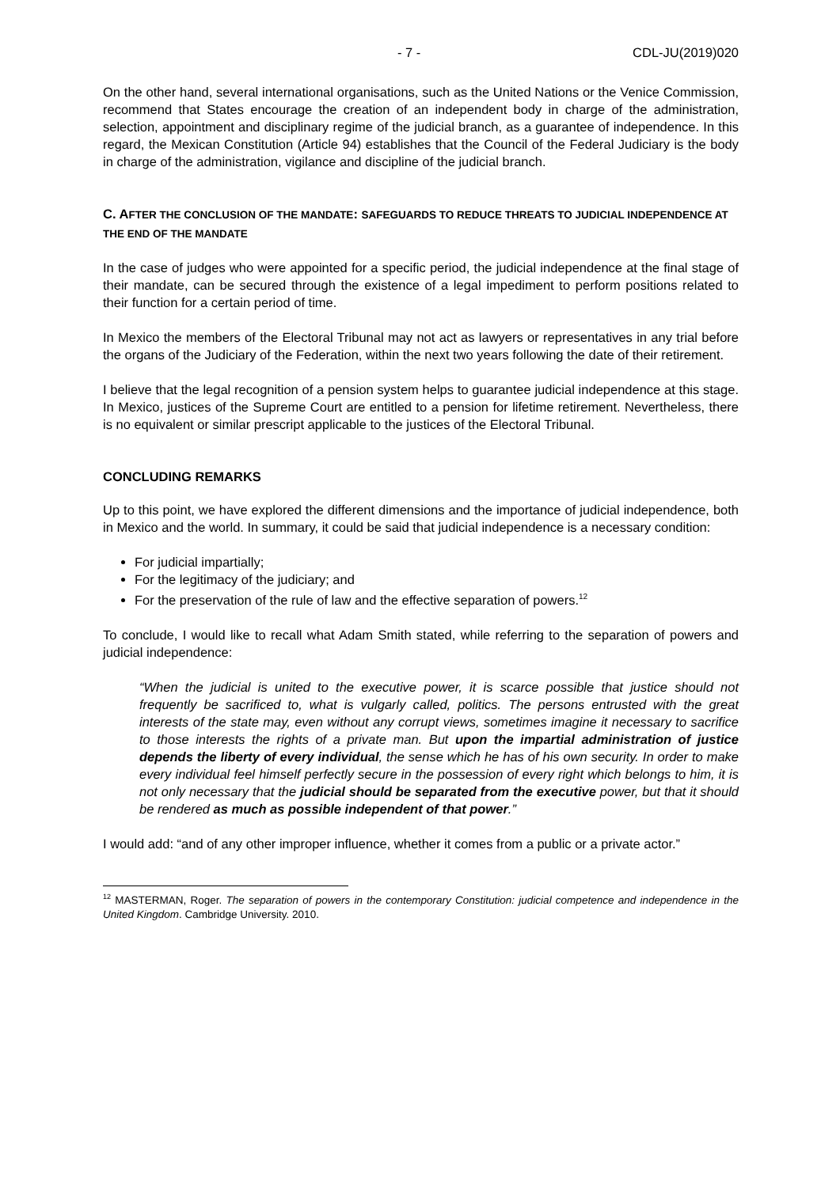- 7 - CDL-JU(2019)020
On the other hand, several international organisations, such as the United Nations or the Venice Commission, recommend that States encourage the creation of an independent body in charge of the administration, selection, appointment and disciplinary regime of the judicial branch, as a guarantee of independence. In this regard, the Mexican Constitution (Article 94) establishes that the Council of the Federal Judiciary is the body in charge of the administration, vigilance and discipline of the judicial branch.
C. AFTER THE CONCLUSION OF THE MANDATE: SAFEGUARDS TO REDUCE THREATS TO JUDICIAL INDEPENDENCE AT THE END OF THE MANDATE
In the case of judges who were appointed for a specific period, the judicial independence at the final stage of their mandate, can be secured through the existence of a legal impediment to perform positions related to their function for a certain period of time.
In Mexico the members of the Electoral Tribunal may not act as lawyers or representatives in any trial before the organs of the Judiciary of the Federation, within the next two years following the date of their retirement.
I believe that the legal recognition of a pension system helps to guarantee judicial independence at this stage. In Mexico, justices of the Supreme Court are entitled to a pension for lifetime retirement. Nevertheless, there is no equivalent or similar prescript applicable to the justices of the Electoral Tribunal.
CONCLUDING REMARKS
Up to this point, we have explored the different dimensions and the importance of judicial independence, both in Mexico and the world. In summary, it could be said that judicial independence is a necessary condition:
For judicial impartially;
For the legitimacy of the judiciary; and
For the preservation of the rule of law and the effective separation of powers.<sup>12</sup>
To conclude, I would like to recall what Adam Smith stated, while referring to the separation of powers and judicial independence:
“When the judicial is united to the executive power, it is scarce possible that justice should not frequently be sacrificed to, what is vulgarly called, politics. The persons entrusted with the great interests of the state may, even without any corrupt views, sometimes imagine it necessary to sacrifice to those interests the rights of a private man. But upon the impartial administration of justice depends the liberty of every individual, the sense which he has of his own security. In order to make every individual feel himself perfectly secure in the possession of every right which belongs to him, it is not only necessary that the judicial should be separated from the executive power, but that it should be rendered as much as possible independent of that power.”
I would add: “and of any other improper influence, whether it comes from a public or a private actor.”
<sup>12</sup> MASTERMAN, Roger. The separation of powers in the contemporary Constitution: judicial competence and independence in the United Kingdom. Cambridge University. 2010.